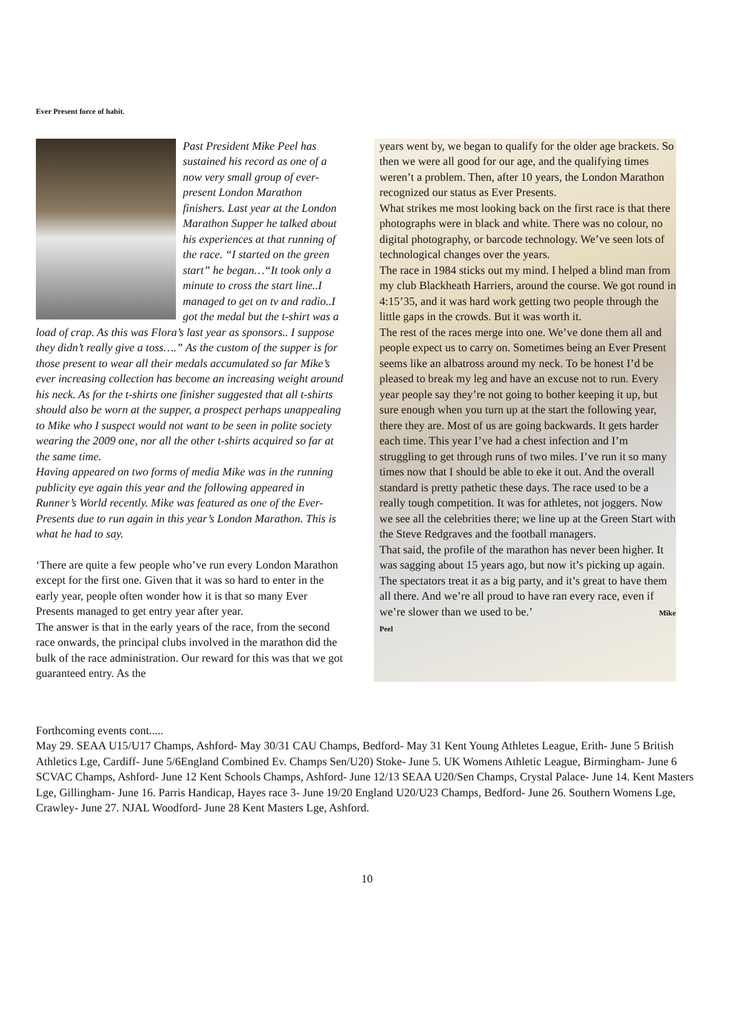Ever Present force of habit.
Past President Mike Peel has sustained his record as one of a now very small group of ever-present London Marathon finishers. Last year at the London Marathon Supper he talked about his experiences at that running of the race. “I started on the green start” he began…“It took only a minute to cross the start line..I managed to get on tv and radio..I got the medal but the t-shirt was a load of crap. As this was Flora’s last year as sponsors.. I suppose they didn’t really give a toss….” As the custom of the supper is for those present to wear all their medals accumulated so far Mike’s ever increasing collection has become an increasing weight around his neck. As for the t-shirts one finisher suggested that all t-shirts should also be worn at the supper, a prospect perhaps unappealing to Mike who I suspect would not want to be seen in polite society wearing the 2009 one, nor all the other t-shirts acquired so far at the same time.
Having appeared on two forms of media Mike was in the running publicity eye again this year and the following appeared in Runner’s World recently. Mike was featured as one of the Ever-Presents due to run again in this year’s London Marathon. This is what he had to say.
‘There are quite a few people who’ve run every London Marathon except for the first one. Given that it was so hard to enter in the early year, people often wonder how it is that so many Ever Presents managed to get entry year after year.
The answer is that in the early years of the race, from the second race onwards, the principal clubs involved in the marathon did the bulk of the race administration. Our reward for this was that we got guaranteed entry. As the
years went by, we began to qualify for the older age brackets. So then we were all good for our age, and the qualifying times weren’t a problem. Then, after 10 years, the London Marathon recognized our status as Ever Presents.
What strikes me most looking back on the first race is that there photographs were in black and white. There was no colour, no digital photography, or barcode technology. We’ve seen lots of technological changes over the years.
The race in 1984 sticks out my mind. I helped a blind man from my club Blackheath Harriers, around the course. We got round in 4:15’35, and it was hard work getting two people through the little gaps in the crowds. But it was worth it.
The rest of the races merge into one. We’ve done them all and people expect us to carry on. Sometimes being an Ever Present seems like an albatross around my neck. To be honest I’d be pleased to break my leg and have an excuse not to run. Every year people say they’re not going to bother keeping it up, but sure enough when you turn up at the start the following year, there they are. Most of us are going backwards. It gets harder each time. This year I’ve had a chest infection and I’m struggling to get through runs of two miles. I’ve run it so many times now that I should be able to eke it out. And the overall standard is pretty pathetic these days. The race used to be a really tough competition. It was for athletes, not joggers. Now we see all the celebrities there; we line up at the Green Start with the Steve Redgraves and the football managers.
That said, the profile of the marathon has never been higher. It was sagging about 15 years ago, but now it’s picking up again. The spectators treat it as a big party, and it’s great to have them all there. And we’re all proud to have ran every race, even if we’re slower than we used to be.’ Mike Peel
Forthcoming events cont.....
May 29. SEAA U15/U17 Champs, Ashford- May 30/31 CAU Champs, Bedford- May 31 Kent Young Athletes League, Erith- June 5 British Athletics Lge, Cardiff- June 5/6England Combined Ev. Champs Sen/U20) Stoke- June 5. UK Womens Athletic League, Birmingham- June 6 SCVAC Champs, Ashford- June 12 Kent Schools Champs, Ashford- June 12/13 SEAA U20/Sen Champs, Crystal Palace- June 14. Kent Masters Lge, Gillingham- June 16. Parris Handicap, Hayes race 3- June 19/20 England U20/U23 Champs, Bedford- June 26. Southern Womens Lge, Crawley- June 27. NJAL Woodford- June 28 Kent Masters Lge, Ashford.
10